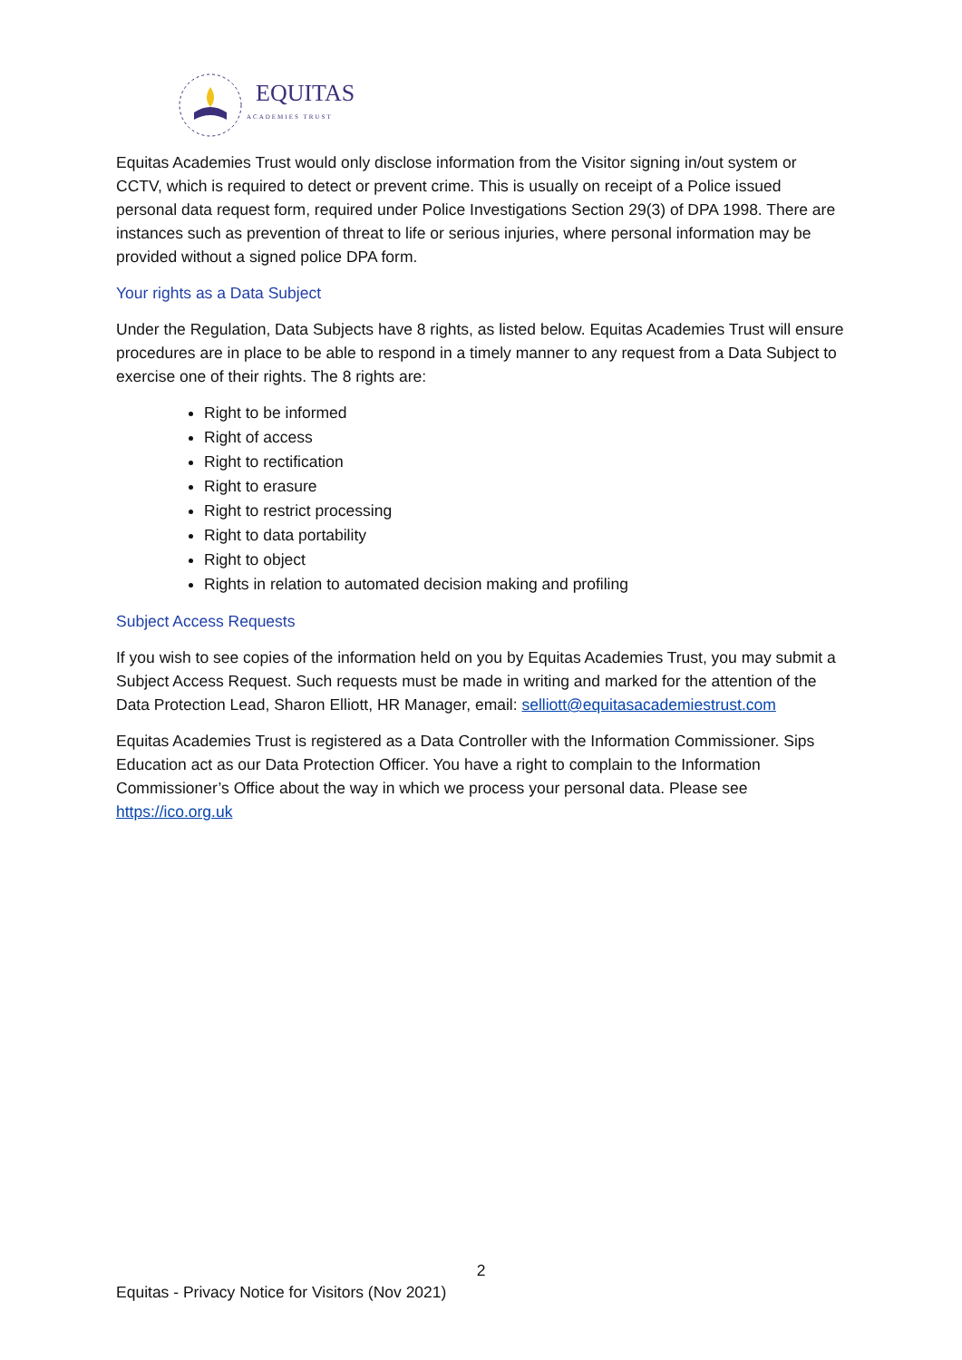EQUITAS
ACADEMIES TRUST
Equitas Academies Trust would only disclose information from the Visitor signing in/out system or CCTV, which is required to detect or prevent crime. This is usually on receipt of a Police issued personal data request form, required under Police Investigations Section 29(3) of DPA 1998. There are instances such as prevention of threat to life or serious injuries, where personal information may be provided without a signed police DPA form.
Your rights as a Data Subject
Under the Regulation, Data Subjects have 8 rights, as listed below. Equitas Academies Trust will ensure procedures are in place to be able to respond in a timely manner to any request from a Data Subject to exercise one of their rights. The 8 rights are:
Right to be informed
Right of access
Right to rectification
Right to erasure
Right to restrict processing
Right to data portability
Right to object
Rights in relation to automated decision making and profiling
Subject Access Requests
If you wish to see copies of the information held on you by Equitas Academies Trust, you may submit a Subject Access Request. Such requests must be made in writing and marked for the attention of the Data Protection Lead, Sharon Elliott, HR Manager, email: selliott@equitasacademiestrust.com
Equitas Academies Trust is registered as a Data Controller with the Information Commissioner. Sips Education act as our Data Protection Officer. You have a right to complain to the Information Commissioner’s Office about the way in which we process your personal data. Please see https://ico.org.uk
2
Equitas - Privacy Notice for Visitors (Nov 2021)